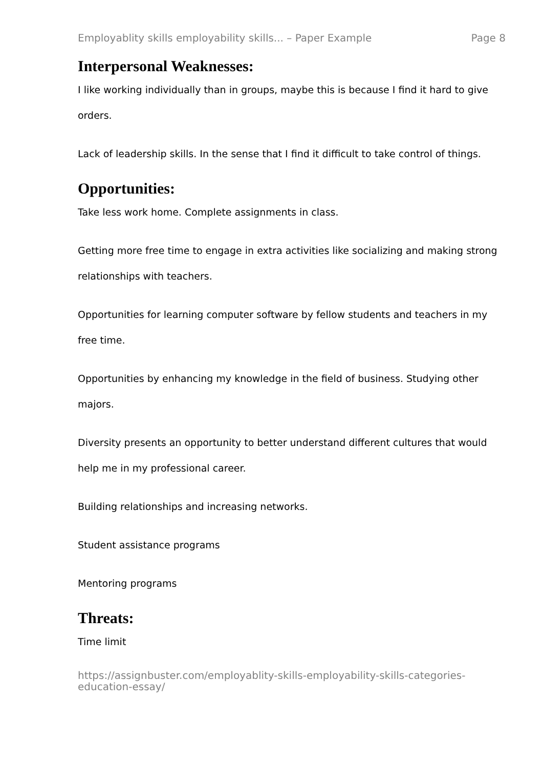Employablity skills employability skills... – Paper Example Page 8
Interpersonal Weaknesses:
I like working individually than in groups, maybe this is because I find it hard to give orders.
Lack of leadership skills. In the sense that I find it difficult to take control of things.
Opportunities:
Take less work home. Complete assignments in class.
Getting more free time to engage in extra activities like socializing and making strong relationships with teachers.
Opportunities for learning computer software by fellow students and teachers in my free time.
Opportunities by enhancing my knowledge in the field of business. Studying other majors.
Diversity presents an opportunity to better understand different cultures that would help me in my professional career.
Building relationships and increasing networks.
Student assistance programs
Mentoring programs
Threats:
Time limit
https://assignbuster.com/employablity-skills-employability-skills-categories-education-essay/